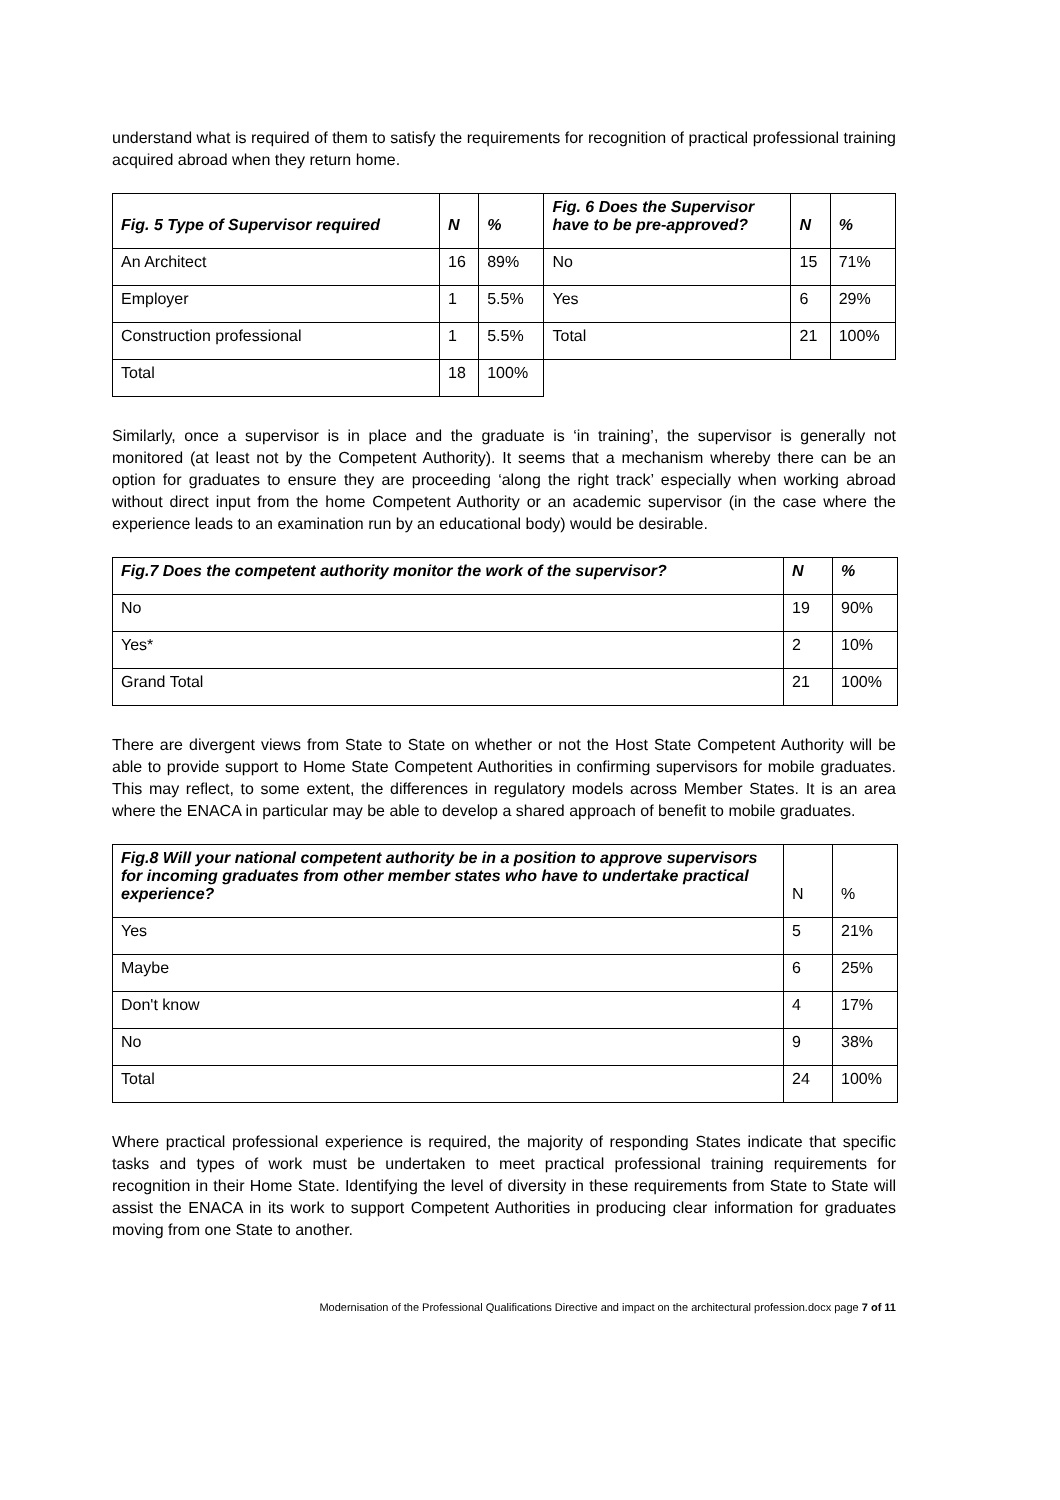understand what is required of them to satisfy the requirements for recognition of practical professional training acquired abroad when they return home.
| Fig. 5 Type of Supervisor required | N | % | Fig. 6 Does the Supervisor have to be pre-approved? | N | % |
| --- | --- | --- | --- | --- | --- |
| An Architect | 16 | 89% | No | 15 | 71% |
| Employer | 1 | 5.5% | Yes | 6 | 29% |
| Construction professional | 1 | 5.5% | Total | 21 | 100% |
| Total | 18 | 100% | | | |
Similarly, once a supervisor is in place and the graduate is ‘in training’, the supervisor is generally not monitored (at least not by the Competent Authority). It seems that a mechanism whereby there can be an option for graduates to ensure they are proceeding ‘along the right track’ especially when working abroad without direct input from the home Competent Authority or an academic supervisor (in the case where the experience leads to an examination run by an educational body) would be desirable.
| Fig.7 Does the competent authority monitor the work of the supervisor? | N | % |
| --- | --- | --- |
| No | 19 | 90% |
| Yes* | 2 | 10% |
| Grand Total | 21 | 100% |
There are divergent views from State to State on whether or not the Host State Competent Authority will be able to provide support to Home State Competent Authorities in confirming supervisors for mobile graduates. This may reflect, to some extent, the differences in regulatory models across Member States. It is an area where the ENACA in particular may be able to develop a shared approach of benefit to mobile graduates.
| Fig.8 Will your national competent authority be in a position to approve supervisors for incoming graduates from other member states who have to undertake practical experience? | N | % |
| Yes | 5 | 21% |
| Maybe | 6 | 25% |
| Don't know | 4 | 17% |
| No | 9 | 38% |
| Total | 24 | 100% |
Where practical professional experience is required, the majority of responding States indicate that specific tasks and types of work must be undertaken to meet practical professional training requirements for recognition in their Home State. Identifying the level of diversity in these requirements from State to State will assist the ENACA in its work to support Competent Authorities in producing clear information for graduates moving from one State to another.
Modernisation of the Professional Qualifications Directive and impact on the architectural profession.docx page 7 of 11